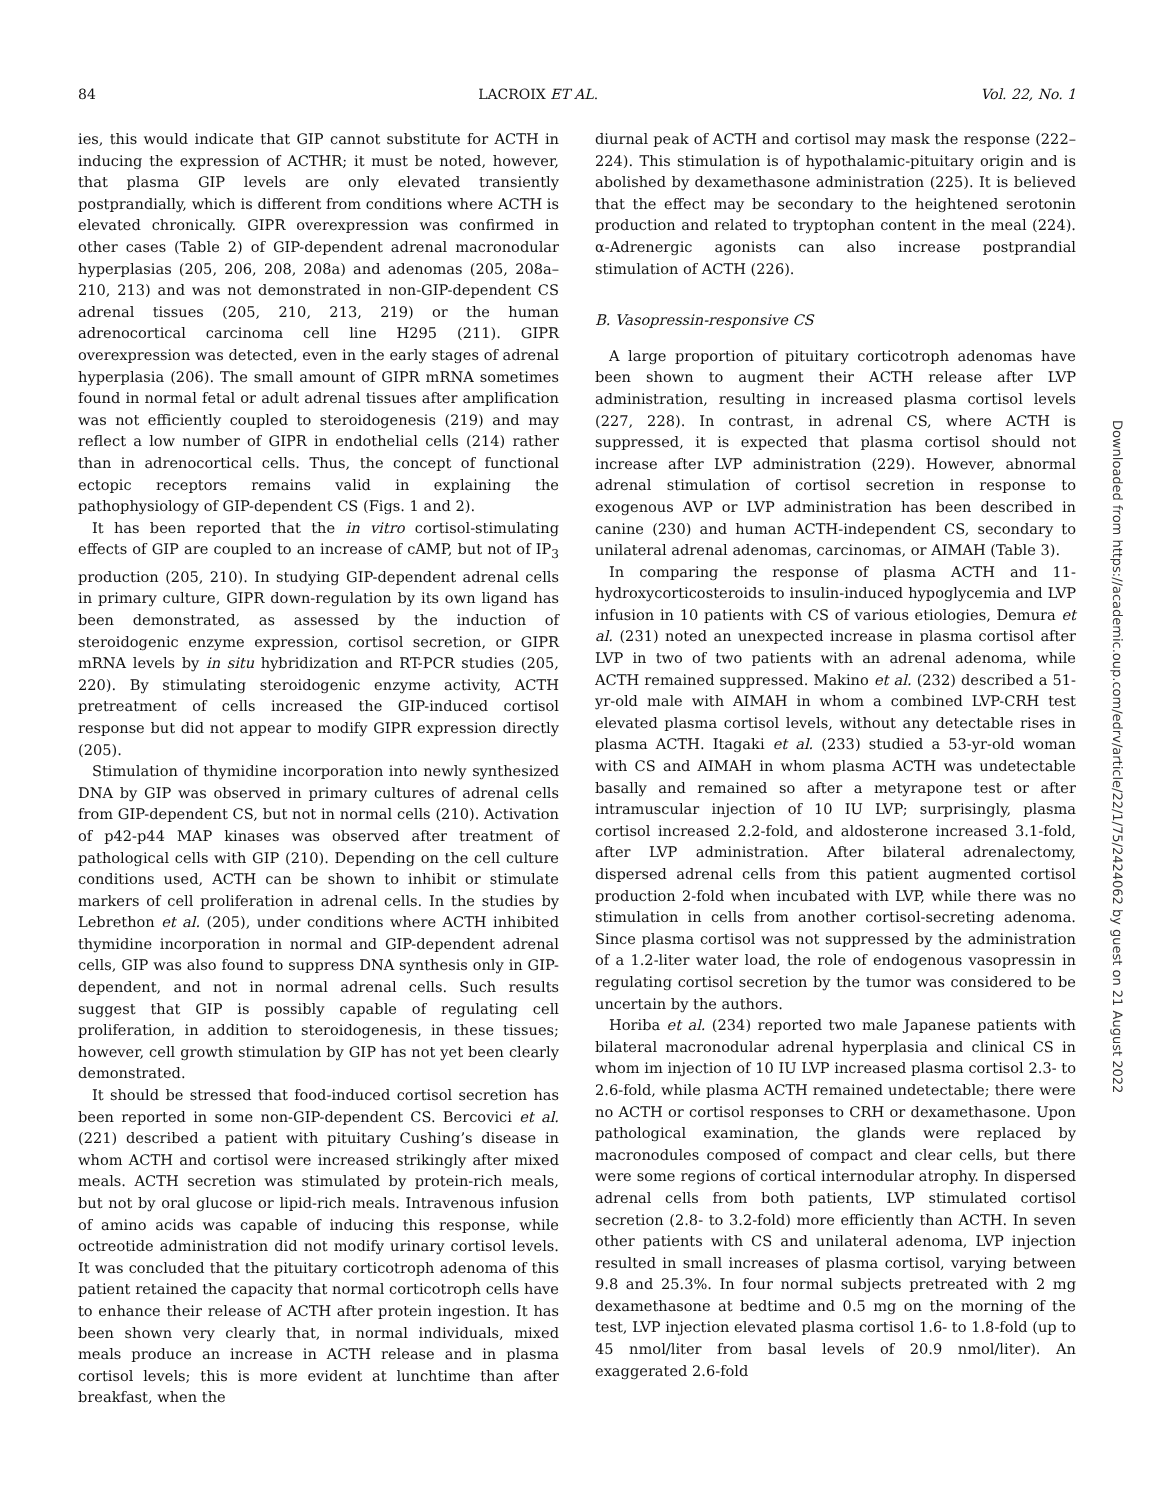84 LACROIX ET AL. Vol. 22, No. 1
ies, this would indicate that GIP cannot substitute for ACTH in inducing the expression of ACTHR; it must be noted, however, that plasma GIP levels are only elevated transiently postprandially, which is different from conditions where ACTH is elevated chronically. GIPR overexpression was confirmed in other cases (Table 2) of GIP-dependent adrenal macronodular hyperplasias (205, 206, 208, 208a) and adenomas (205, 208a–210, 213) and was not demonstrated in non-GIP-dependent CS adrenal tissues (205, 210, 213, 219) or the human adrenocortical carcinoma cell line H295 (211). GIPR overexpression was detected, even in the early stages of adrenal hyperplasia (206). The small amount of GIPR mRNA sometimes found in normal fetal or adult adrenal tissues after amplification was not efficiently coupled to steroidogenesis (219) and may reflect a low number of GIPR in endothelial cells (214) rather than in adrenocortical cells. Thus, the concept of functional ectopic receptors remains valid in explaining the pathophysiology of GIP-dependent CS (Figs. 1 and 2).
It has been reported that the in vitro cortisol-stimulating effects of GIP are coupled to an increase of cAMP, but not of IP<sub>3</sub> production (205, 210). In studying GIP-dependent adrenal cells in primary culture, GIPR down-regulation by its own ligand has been demonstrated, as assessed by the induction of steroidogenic enzyme expression, cortisol secretion, or GIPR mRNA levels by in situ hybridization and RT-PCR studies (205, 220). By stimulating steroidogenic enzyme activity, ACTH pretreatment of cells increased the GIP-induced cortisol response but did not appear to modify GIPR expression directly (205).
Stimulation of thymidine incorporation into newly synthesized DNA by GIP was observed in primary cultures of adrenal cells from GIP-dependent CS, but not in normal cells (210). Activation of p42-p44 MAP kinases was observed after treatment of pathological cells with GIP (210). Depending on the cell culture conditions used, ACTH can be shown to inhibit or stimulate markers of cell proliferation in adrenal cells. In the studies by Lebrethon et al. (205), under conditions where ACTH inhibited thymidine incorporation in normal and GIP-dependent adrenal cells, GIP was also found to suppress DNA synthesis only in GIP-dependent, and not in normal adrenal cells. Such results suggest that GIP is possibly capable of regulating cell proliferation, in addition to steroidogenesis, in these tissues; however, cell growth stimulation by GIP has not yet been clearly demonstrated.
It should be stressed that food-induced cortisol secretion has been reported in some non-GIP-dependent CS. Bercovici et al. (221) described a patient with pituitary Cushing’s disease in whom ACTH and cortisol were increased strikingly after mixed meals. ACTH secretion was stimulated by protein-rich meals, but not by oral glucose or lipid-rich meals. Intravenous infusion of amino acids was capable of inducing this response, while octreotide administration did not modify urinary cortisol levels. It was concluded that the pituitary corticotroph adenoma of this patient retained the capacity that normal corticotroph cells have to enhance their release of ACTH after protein ingestion. It has been shown very clearly that, in normal individuals, mixed meals produce an increase in ACTH release and in plasma cortisol levels; this is more evident at lunchtime than after breakfast, when the
diurnal peak of ACTH and cortisol may mask the response (222–224). This stimulation is of hypothalamic-pituitary origin and is abolished by dexamethasone administration (225). It is believed that the effect may be secondary to the heightened serotonin production and related to tryptophan content in the meal (224). α-Adrenergic agonists can also increase postprandial stimulation of ACTH (226).
B. Vasopressin-responsive CS
A large proportion of pituitary corticotroph adenomas have been shown to augment their ACTH release after LVP administration, resulting in increased plasma cortisol levels (227, 228). In contrast, in adrenal CS, where ACTH is suppressed, it is expected that plasma cortisol should not increase after LVP administration (229). However, abnormal adrenal stimulation of cortisol secretion in response to exogenous AVP or LVP administration has been described in canine (230) and human ACTH-independent CS, secondary to unilateral adrenal adenomas, carcinomas, or AIMAH (Table 3).
In comparing the response of plasma ACTH and 11-hydroxycorticosteroids to insulin-induced hypoglycemia and LVP infusion in 10 patients with CS of various etiologies, Demura et al. (231) noted an unexpected increase in plasma cortisol after LVP in two of two patients with an adrenal adenoma, while ACTH remained suppressed. Makino et al. (232) described a 51-yr-old male with AIMAH in whom a combined LVP-CRH test elevated plasma cortisol levels, without any detectable rises in plasma ACTH. Itagaki et al. (233) studied a 53-yr-old woman with CS and AIMAH in whom plasma ACTH was undetectable basally and remained so after a metyrapone test or after intramuscular injection of 10 IU LVP; surprisingly, plasma cortisol increased 2.2-fold, and aldosterone increased 3.1-fold, after LVP administration. After bilateral adrenalectomy, dispersed adrenal cells from this patient augmented cortisol production 2-fold when incubated with LVP, while there was no stimulation in cells from another cortisol-secreting adenoma. Since plasma cortisol was not suppressed by the administration of a 1.2-liter water load, the role of endogenous vasopressin in regulating cortisol secretion by the tumor was considered to be uncertain by the authors.
Horiba et al. (234) reported two male Japanese patients with bilateral macronodular adrenal hyperplasia and clinical CS in whom im injection of 10 IU LVP increased plasma cortisol 2.3- to 2.6-fold, while plasma ACTH remained undetectable; there were no ACTH or cortisol responses to CRH or dexamethasone. Upon pathological examination, the glands were replaced by macronodules composed of compact and clear cells, but there were some regions of cortical internodular atrophy. In dispersed adrenal cells from both patients, LVP stimulated cortisol secretion (2.8- to 3.2-fold) more efficiently than ACTH. In seven other patients with CS and unilateral adenoma, LVP injection resulted in small increases of plasma cortisol, varying between 9.8 and 25.3%. In four normal subjects pretreated with 2 mg dexamethasone at bedtime and 0.5 mg on the morning of the test, LVP injection elevated plasma cortisol 1.6- to 1.8-fold (up to 45 nmol/liter from basal levels of 20.9 nmol/liter). An exaggerated 2.6-fold
Downloaded from https://academic.oup.com/edrv/article/22/1/75/2424062 by guest on 21 August 2022